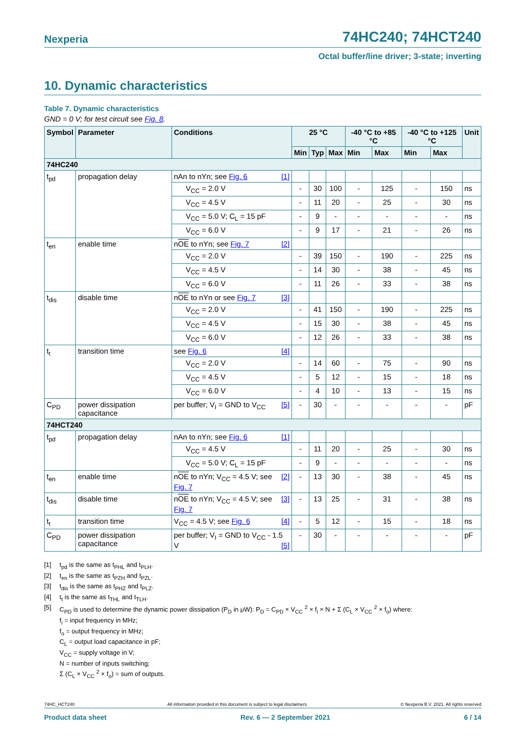Nexperia 74HC240; 74HCT240
Octal buffer/line driver; 3-state; inverting
10. Dynamic characteristics
Table 7. Dynamic characteristics
GND = 0 V; for test circuit see Fig. 8.
| Symbol | Parameter | Conditions | 25 °C | | | -40 °C to +85 °C | | -40 °C to +125 °C | | Unit |
| --- | --- | --- | --- | --- | --- | --- | --- | --- | --- | --- |
| | | | Min | Typ | Max | Min | Max | Min | Max | |
| 74HC240 | | | | | | | | | | |
| t<sub>pd</sub> | propagation delay | nAn to nYn; see Fig. 6 [1] | | | | | | | | |
| | | V<sub>CC</sub> = 2.0 V | - | 30 | 100 | - | 125 | - | 150 | ns |
| | | V<sub>CC</sub> = 4.5 V | - | 11 | 20 | - | 25 | - | 30 | ns |
| | | V<sub>CC</sub> = 5.0 V; C<sub>L</sub> = 15 pF | - | 9 | - | - | - | - | - | ns |
| | | V<sub>CC</sub> = 6.0 V | - | 9 | 17 | - | 21 | - | 26 | ns |
| t<sub>en</sub> | enable time | n OE to nYn; see Fig. 7 [2] | | | | | | | | |
| | | V<sub>CC</sub> = 2.0 V | - | 39 | 150 | - | 190 | - | 225 | ns |
| | | V<sub>CC</sub> = 4.5 V | - | 14 | 30 | - | 38 | - | 45 | ns |
| | | V<sub>CC</sub> = 6.0 V | - | 11 | 26 | - | 33 | - | 38 | ns |
| t<sub>dis</sub> | disable time | n OE to nYn or see Fig. 7 [3] | | | | | | | | |
| | | V<sub>CC</sub> = 2.0 V | - | 41 | 150 | - | 190 | - | 225 | ns |
| | | V<sub>CC</sub> = 4.5 V | - | 15 | 30 | - | 38 | - | 45 | ns |
| | | V<sub>CC</sub> = 6.0 V | - | 12 | 26 | - | 33 | - | 38 | ns |
| t<sub>t</sub> | transition time | see Fig. 6 [4] | | | | | | | | |
| | | V<sub>CC</sub> = 2.0 V | - | 14 | 60 | - | 75 | - | 90 | ns |
| | | V<sub>CC</sub> = 4.5 V | - | 5 | 12 | - | 15 | - | 18 | ns |
| | | V<sub>CC</sub> = 6.0 V | - | 4 | 10 | - | 13 | - | 15 | ns |
| C<sub>PD</sub> | power dissipation capacitance | per buffer; V<sub>I</sub> = GND to V<sub>CC</sub> [5] | - | 30 | - | - | - | - | - | pF |
| 74HCT240 | | | | | | | | | | |
| t<sub>pd</sub> | propagation delay | nAn to nYn; see Fig. 6 [1] | | | | | | | | |
| | | V<sub>CC</sub> = 4.5 V | - | 11 | 20 | - | 25 | - | 30 | ns |
| | | V<sub>CC</sub> = 5.0 V; C<sub>L</sub> = 15 pF | - | 9 | - | - | - | - | - | ns |
| t<sub>en</sub> | enable time | [2] n OE to nYn; V<sub>CC</sub> = 4.5 V; see Fig. 7 | - | 13 | 30 | - | 38 | - | 45 | ns |
| t<sub>dis</sub> | disable time | [3] n OE to nYn; V<sub>CC</sub> = 4.5 V; see Fig. 7 | - | 13 | 25 | - | 31 | - | 38 | ns |
| t<sub>t</sub> | transition time | V<sub>CC</sub> = 4.5 V; see Fig. 6 [4] | - | 5 | 12 | - | 15 | - | 18 | ns |
| C<sub>PD</sub> | power dissipation capacitance | per buffer; V<sub>I</sub> = GND to V<sub>CC</sub> - 1.5 V [5] | - | 30 | - | - | - | - | - | pF |
[1] t<sub>pd</sub> is the same as t<sub>PHL</sub> and t<sub>PLH</sub>.
[2] t<sub>en</sub> is the same as t<sub>PZH</sub> and t<sub>PZL</sub>.
[3] t<sub>dis</sub> is the same as t<sub>PHZ</sub> and t<sub>PLZ</sub>.
[4] t<sub>t</sub> is the same as t<sub>THL</sub> and t<sub>TLH</sub>.
[5] C<sub>PD</sub> is used to determine the dynamic power dissipation (P<sub>D</sub> in μW): P<sub>D</sub> = C<sub>PD</sub> × V<sub>CC</sub> <sup>2</sup> × f<sub>i</sub> × N + Σ (C<sub>L</sub> × V<sub>CC</sub> <sup>2</sup> × f<sub>o</sub>) where:
f<sub>i</sub> = input frequency in MHz;
f<sub>o</sub> = output frequency in MHz;
C<sub>L</sub> = output load capacitance in pF;
V<sub>CC</sub> = supply voltage in V;
N = number of inputs switching;
Σ (C<sub>L</sub> × V<sub>CC</sub> <sup>2</sup> × f<sub>o</sub>) = sum of outputs.
74HC_HCT240 All information provided in this document is subject to legal disclaimers. © Nexperia B.V. 2021. All rights reserved
Product data sheet Rev. 6 — 2 September 2021 6 / 14